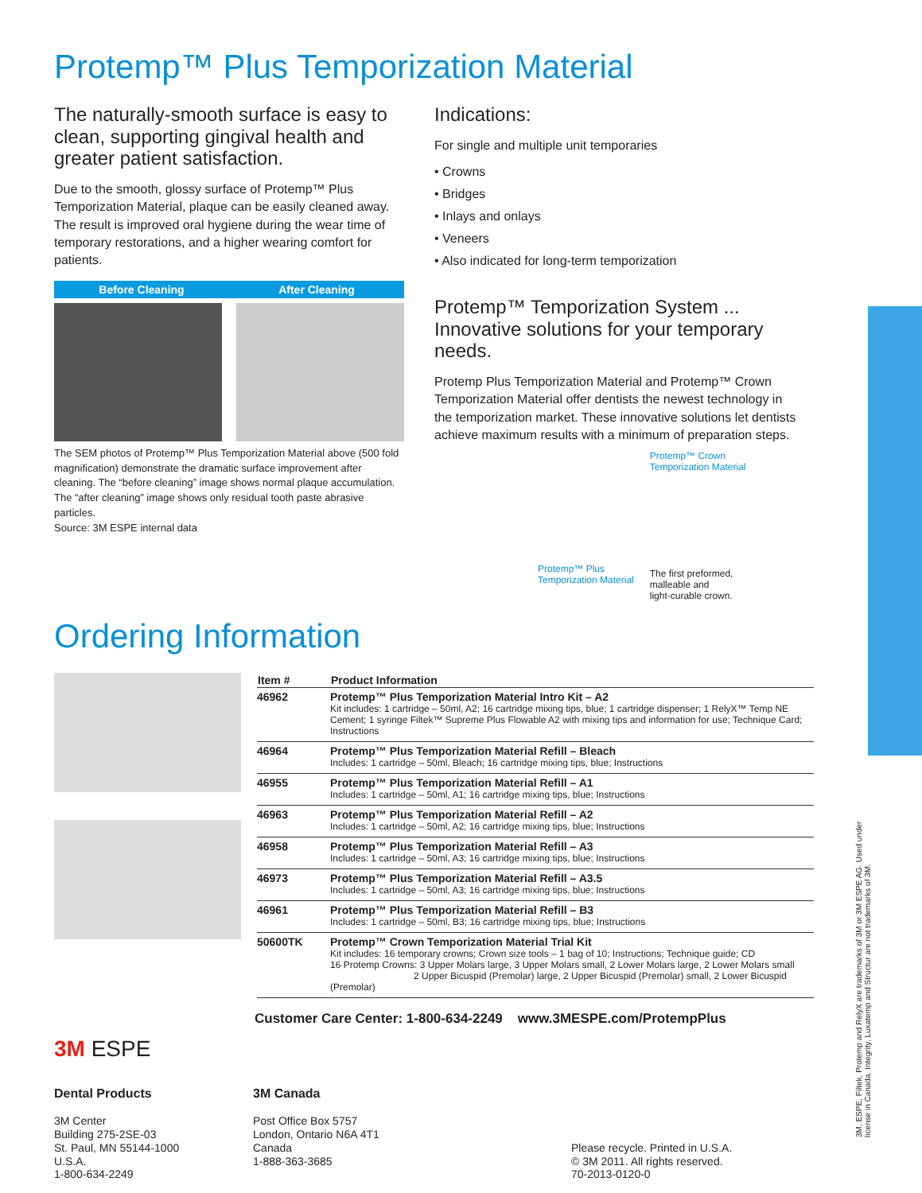Protemp™ Plus Temporization Material
The naturally-smooth surface is easy to clean, supporting gingival health and greater patient satisfaction.
Due to the smooth, glossy surface of Protemp™ Plus Temporization Material, plaque can be easily cleaned away. The result is improved oral hygiene during the wear time of temporary restorations, and a higher wearing comfort for patients.
Before Cleaning After Cleaning
The SEM photos of Protemp™ Plus Temporization Material above (500 fold magnification) demonstrate the dramatic surface improvement after cleaning. The “before cleaning” image shows normal plaque accumulation. The “after cleaning” image shows only residual tooth paste abrasive particles.
Source: 3M ESPE internal data
Indications:
For single and multiple unit temporaries
• Crowns
• Bridges
• Inlays and onlays
• Veneers
• Also indicated for long-term temporization
Protemp™ Temporization System ...
Innovative solutions for your temporary needs.
Protemp Plus Temporization Material and Protemp™ Crown Temporization Material offer dentists the newest technology in the temporization market. These innovative solutions let dentists achieve maximum results with a minimum of preparation steps.
Protemp™ Plus
Temporization Material
Protemp™ Crown
Temporization Material
The first preformed,
malleable and
light-curable crown.
Ordering Information
| Item # | Product Information |
| --- | --- |
| 46962 | Protemp™ Plus Temporization Material Intro Kit – A2 Kit includes: 1 cartridge – 50ml, A2; 16 cartridge mixing tips, blue; 1 cartridge dispenser; 1 RelyX™ Temp NE Cement; 1 syringe Filtek™ Supreme Plus Flowable A2 with mixing tips and information for use; Technique Card; Instructions |
| 46964 | Protemp™ Plus Temporization Material Refill – Bleach Includes: 1 cartridge – 50ml, Bleach; 16 cartridge mixing tips, blue; Instructions |
| 46955 | Protemp™ Plus Temporization Material Refill – A1 Includes: 1 cartridge – 50ml, A1; 16 cartridge mixing tips, blue; Instructions |
| 46963 | Protemp™ Plus Temporization Material Refill – A2 Includes: 1 cartridge – 50ml, A2; 16 cartridge mixing tips, blue; Instructions |
| 46958 | Protemp™ Plus Temporization Material Refill – A3 Includes: 1 cartridge – 50ml, A3; 16 cartridge mixing tips, blue; Instructions |
| 46973 | Protemp™ Plus Temporization Material Refill – A3.5 Includes: 1 cartridge – 50ml, A3; 16 cartridge mixing tips, blue; Instructions |
| 46961 | Protemp™ Plus Temporization Material Refill – B3 Includes: 1 cartridge – 50ml, B3; 16 cartridge mixing tips, blue; Instructions |
| 50600TK | Protemp™ Crown Temporization Material Trial Kit Kit includes: 16 temporary crowns; Crown size tools – 1 bag of 10; Instructions; Technique guide; CD 16 Protemp Crowns: 3 Upper Molars large, 3 Upper Molars small, 2 Lower Molars large, 2 Lower Molars small 2 Upper Bicuspid (Premolar) large, 2 Upper Bicuspid (Premolar) small, 2 Lower Bicuspid (Premolar) |
Customer Care Center: 1-800-634-2249 www.3MESPE.com/ProtempPlus
3M ESPE
Dental Products
3M Center
Building 275-2SE-03
St. Paul, MN 55144-1000
U.S.A.
1-800-634-2249
3M Canada
Post Office Box 5757
London, Ontario N6A 4T1
Canada
1-888-363-3685
Please recycle. Printed in U.S.A.
© 3M 2011. All rights reserved.
70-2013-0120-0
3M, ESPE, Filtek, Protemp and RelyX are trademarks of 3M or 3M ESPE AG. Used under license in Canada. Integrity, Luxatemp and Structur are not trademarks of 3M.